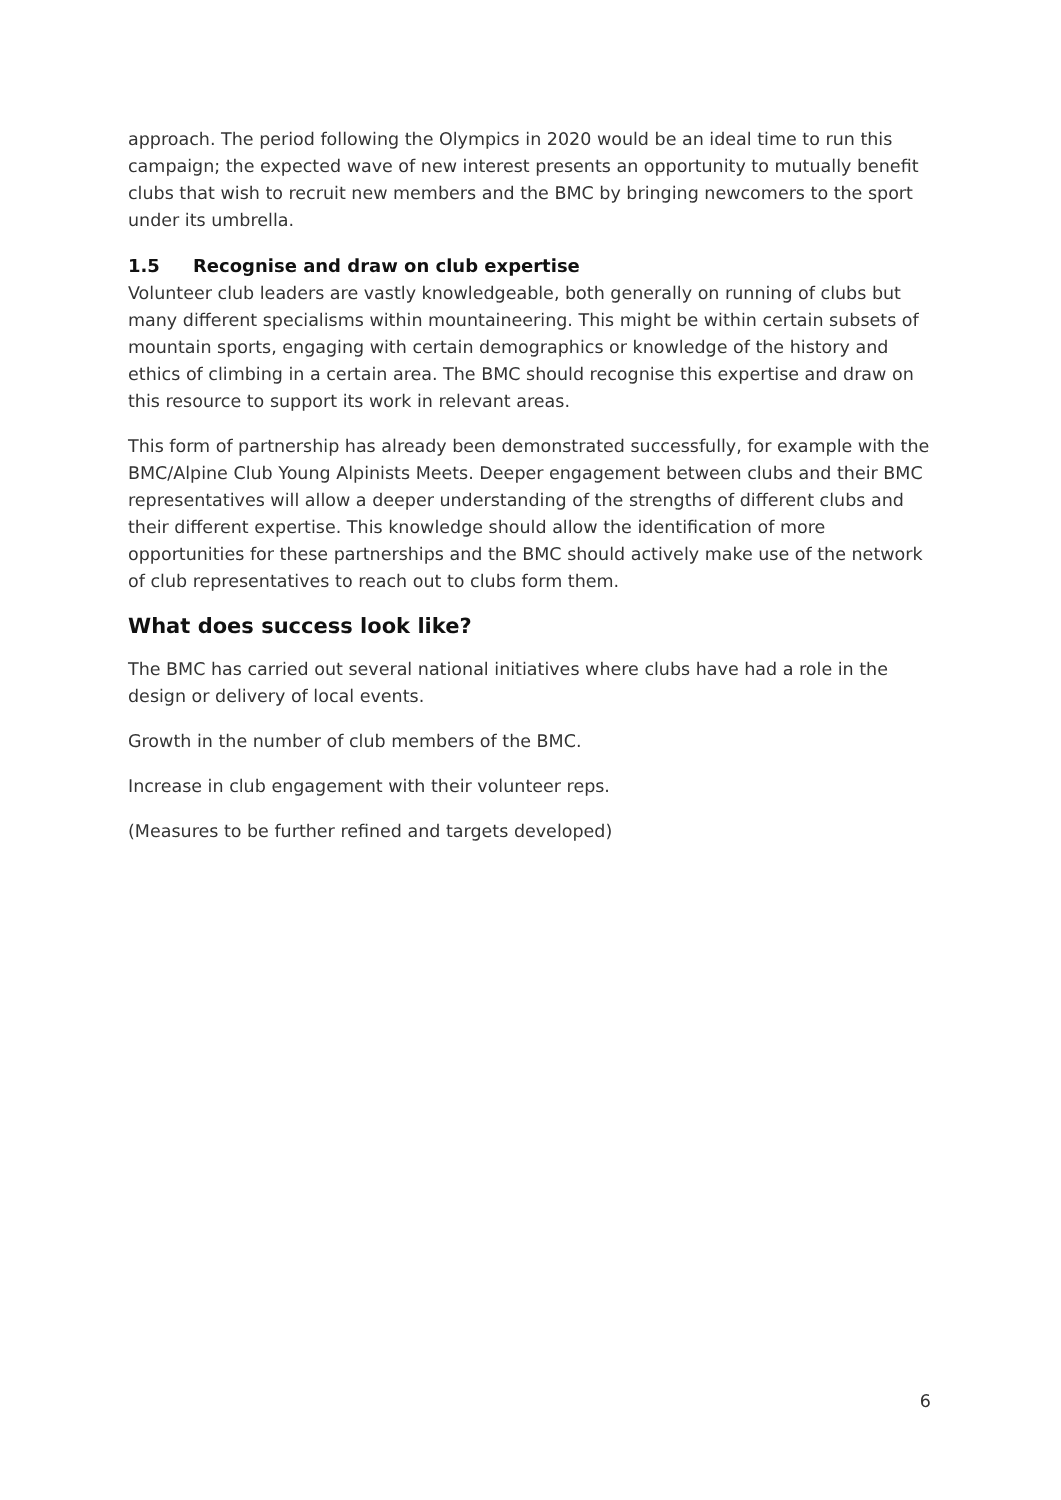approach. The period following the Olympics in 2020 would be an ideal time to run this campaign; the expected wave of new interest presents an opportunity to mutually benefit clubs that wish to recruit new members and the BMC by bringing newcomers to the sport under its umbrella.
1.5 Recognise and draw on club expertise
Volunteer club leaders are vastly knowledgeable, both generally on running of clubs but many different specialisms within mountaineering. This might be within certain subsets of mountain sports, engaging with certain demographics or knowledge of the history and ethics of climbing in a certain area. The BMC should recognise this expertise and draw on this resource to support its work in relevant areas.
This form of partnership has already been demonstrated successfully, for example with the BMC/Alpine Club Young Alpinists Meets. Deeper engagement between clubs and their BMC representatives will allow a deeper understanding of the strengths of different clubs and their different expertise. This knowledge should allow the identification of more opportunities for these partnerships and the BMC should actively make use of the network of club representatives to reach out to clubs form them.
What does success look like?
The BMC has carried out several national initiatives where clubs have had a role in the design or delivery of local events.
Growth in the number of club members of the BMC.
Increase in club engagement with their volunteer reps.
(Measures to be further refined and targets developed)
6